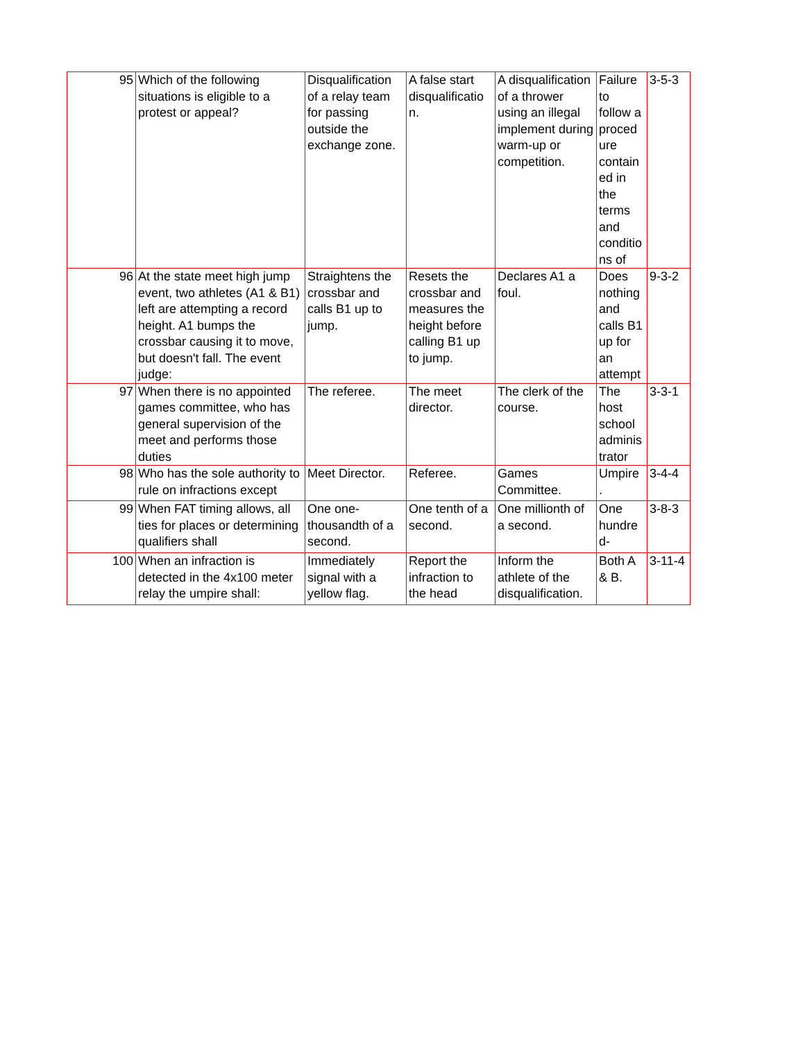| 95 | Which of the following situations is eligible to a protest or appeal? | Disqualification of a relay team for passing outside the exchange zone. | A false start disqualificatio n. | A disqualification of a thrower using an illegal implement during warm-up or competition. | Failure to follow a proced ure contain ed in the terms and conditio ns of | 3-5-3 |
| 96 | At the state meet high jump event, two athletes (A1 & B1) left are attempting a record height. A1 bumps the crossbar causing it to move, but doesn't fall. The event judge: | Straightens the crossbar and calls B1 up to jump. | Resets the crossbar and measures the height before calling B1 up to jump. | Declares A1 a foul. | Does nothing and calls B1 up for an attempt | 9-3-2 |
| 97 | When there is no appointed games committee, who has general supervision of the meet and performs those duties | The referee. | The meet director. | The clerk of the course. | The host school adminis trator | 3-3-1 |
| 98 | Who has the sole authority to rule on infractions except | Meet Director. | Referee. | Games Committee. | Umpire . | 3-4-4 |
| 99 | When FAT timing allows, all ties for places or determining qualifiers shall | One one-thousandth of a second. | One tenth of a second. | One millionth of a second. | One hundre d- | 3-8-3 |
| 100 | When an infraction is detected in the 4x100 meter relay the umpire shall: | Immediately signal with a yellow flag. | Report the infraction to the head | Inform the athlete of the disqualification. | Both A & B. | 3-11-4 |